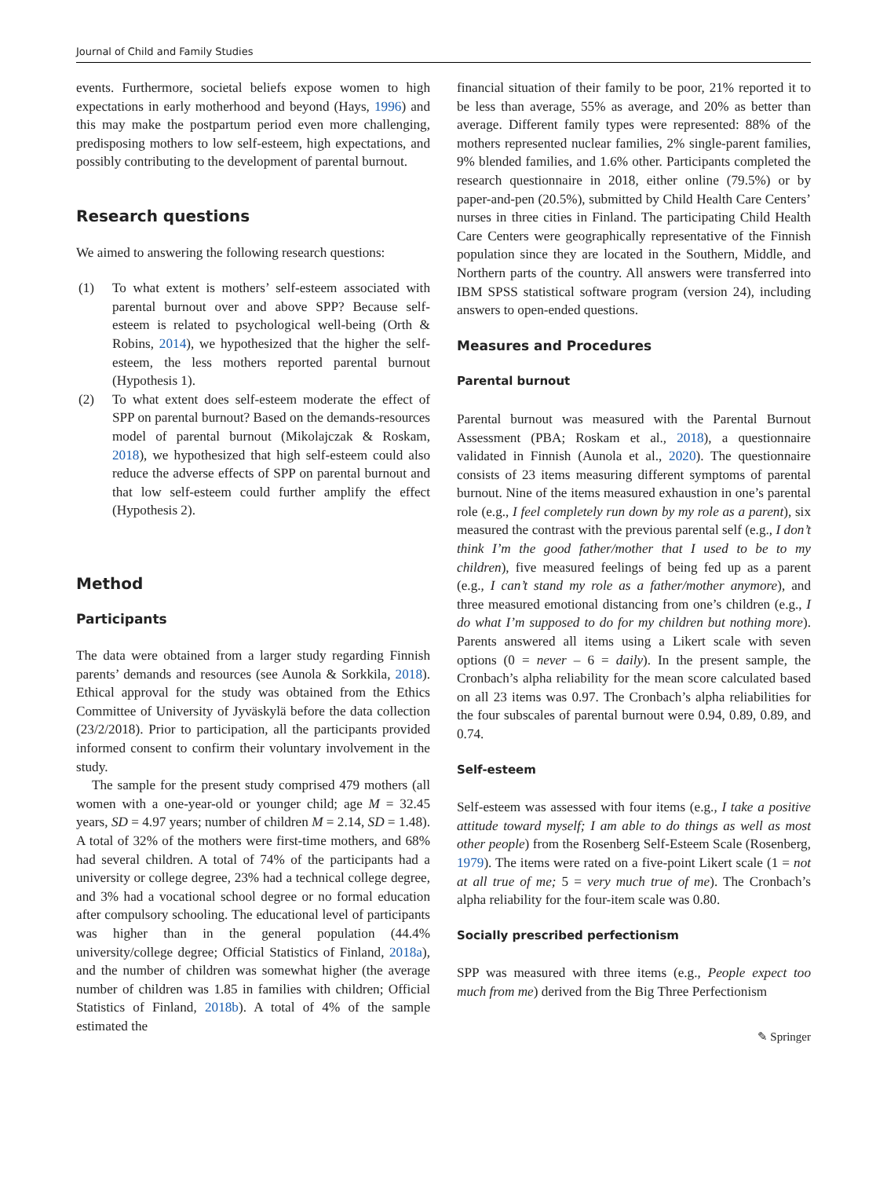Journal of Child and Family Studies
events. Furthermore, societal beliefs expose women to high expectations in early motherhood and beyond (Hays, 1996) and this may make the postpartum period even more challenging, predisposing mothers to low self-esteem, high expectations, and possibly contributing to the development of parental burnout.
Research questions
We aimed to answering the following research questions:
(1) To what extent is mothers’ self-esteem associated with parental burnout over and above SPP? Because self-esteem is related to psychological well-being (Orth & Robins, 2014), we hypothesized that the higher the self-esteem, the less mothers reported parental burnout (Hypothesis 1).
(2) To what extent does self-esteem moderate the effect of SPP on parental burnout? Based on the demands-resources model of parental burnout (Mikolajczak & Roskam, 2018), we hypothesized that high self-esteem could also reduce the adverse effects of SPP on parental burnout and that low self-esteem could further amplify the effect (Hypothesis 2).
Method
Participants
The data were obtained from a larger study regarding Finnish parents’ demands and resources (see Aunola & Sorkkila, 2018). Ethical approval for the study was obtained from the Ethics Committee of University of Jyväskylä before the data collection (23/2/2018). Prior to participation, all the participants provided informed consent to confirm their voluntary involvement in the study.
The sample for the present study comprised 479 mothers (all women with a one-year-old or younger child; age M = 32.45 years, SD = 4.97 years; number of children M = 2.14, SD = 1.48). A total of 32% of the mothers were first-time mothers, and 68% had several children. A total of 74% of the participants had a university or college degree, 23% had a technical college degree, and 3% had a vocational school degree or no formal education after compulsory schooling. The educational level of participants was higher than in the general population (44.4% university/college degree; Official Statistics of Finland, 2018a), and the number of children was somewhat higher (the average number of children was 1.85 in families with children; Official Statistics of Finland, 2018b). A total of 4% of the sample estimated the
financial situation of their family to be poor, 21% reported it to be less than average, 55% as average, and 20% as better than average. Different family types were represented: 88% of the mothers represented nuclear families, 2% single-parent families, 9% blended families, and 1.6% other. Participants completed the research questionnaire in 2018, either online (79.5%) or by paper-and-pen (20.5%), submitted by Child Health Care Centers’ nurses in three cities in Finland. The participating Child Health Care Centers were geographically representative of the Finnish population since they are located in the Southern, Middle, and Northern parts of the country. All answers were transferred into IBM SPSS statistical software program (version 24), including answers to open-ended questions.
Measures and Procedures
Parental burnout
Parental burnout was measured with the Parental Burnout Assessment (PBA; Roskam et al., 2018), a questionnaire validated in Finnish (Aunola et al., 2020). The questionnaire consists of 23 items measuring different symptoms of parental burnout. Nine of the items measured exhaustion in one’s parental role (e.g., I feel completely run down by my role as a parent), six measured the contrast with the previous parental self (e.g., I don’t think I’m the good father/mother that I used to be to my children), five measured feelings of being fed up as a parent (e.g., I can’t stand my role as a father/mother anymore), and three measured emotional distancing from one’s children (e.g., I do what I’m supposed to do for my children but nothing more). Parents answered all items using a Likert scale with seven options (0 = never – 6 = daily). In the present sample, the Cronbach’s alpha reliability for the mean score calculated based on all 23 items was 0.97. The Cronbach’s alpha reliabilities for the four subscales of parental burnout were 0.94, 0.89, 0.89, and 0.74.
Self-esteem
Self-esteem was assessed with four items (e.g., I take a positive attitude toward myself; I am able to do things as well as most other people) from the Rosenberg Self-Esteem Scale (Rosenberg, 1979). The items were rated on a five-point Likert scale (1 = not at all true of me; 5 = very much true of me). The Cronbach’s alpha reliability for the four-item scale was 0.80.
Socially prescribed perfectionism
SPP was measured with three items (e.g., People expect too much from me) derived from the Big Three Perfectionism
✎ Springer